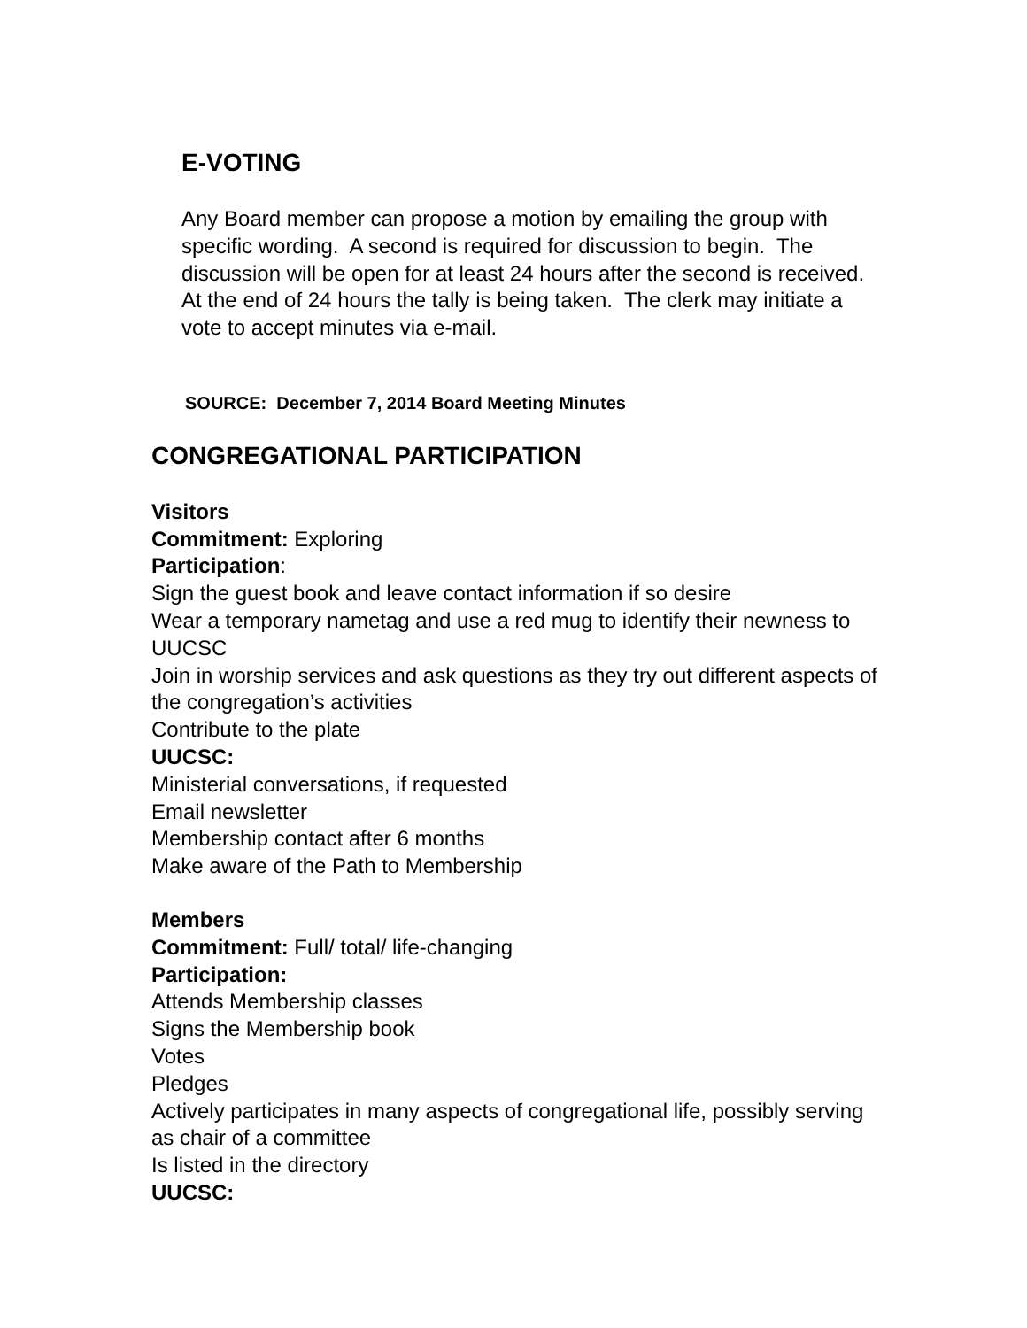E-VOTING
Any Board member can propose a motion by emailing the group with specific wording. A second is required for discussion to begin. The discussion will be open for at least 24 hours after the second is received. At the end of 24 hours the tally is being taken. The clerk may initiate a vote to accept minutes via e-mail.
SOURCE: December 7, 2014 Board Meeting Minutes
CONGREGATIONAL PARTICIPATION
Visitors
Commitment: Exploring
Participation:
Sign the guest book and leave contact information if so desire
Wear a temporary nametag and use a red mug to identify their newness to UUCSC
Join in worship services and ask questions as they try out different aspects of the congregation’s activities
Contribute to the plate
UUCSC:
Ministerial conversations, if requested
Email newsletter
Membership contact after 6 months
Make aware of the Path to Membership
Members
Commitment: Full/ total/ life-changing
Participation:
Attends Membership classes
Signs the Membership book
Votes
Pledges
Actively participates in many aspects of congregational life, possibly serving as chair of a committee
Is listed in the directory
UUCSC: